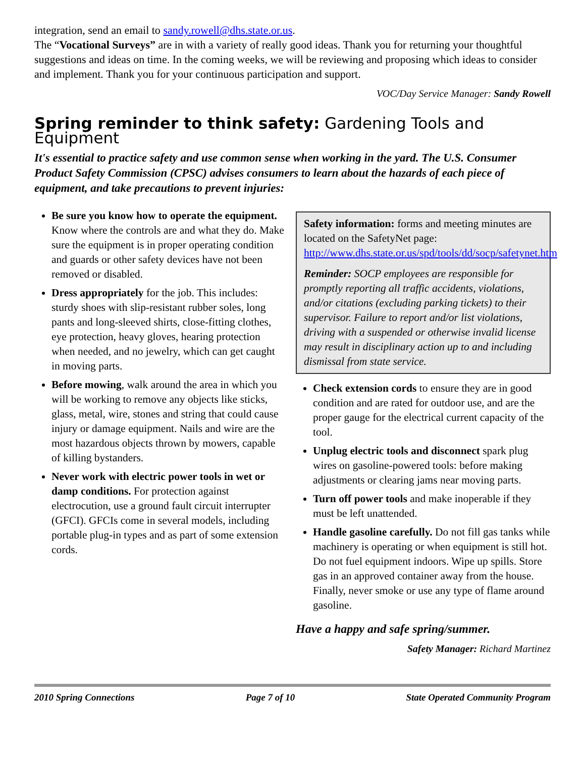integration, send an email to sandy.rowell@dhs.state.or.us.
The “Vocational Surveys” are in with a variety of really good ideas. Thank you for returning your thoughtful suggestions and ideas on time. In the coming weeks, we will be reviewing and proposing which ideas to consider and implement. Thank you for your continuous participation and support.
VOC/Day Service Manager: Sandy Rowell
Spring reminder to think safety: Gardening Tools and Equipment
It's essential to practice safety and use common sense when working in the yard. The U.S. Consumer Product Safety Commission (CPSC) advises consumers to learn about the hazards of each piece of equipment, and take precautions to prevent injuries:
Be sure you know how to operate the equipment. Know where the controls are and what they do. Make sure the equipment is in proper operating condition and guards or other safety devices have not been removed or disabled.
Dress appropriately for the job. This includes: sturdy shoes with slip-resistant rubber soles, long pants and long-sleeved shirts, close-fitting clothes, eye protection, heavy gloves, hearing protection when needed, and no jewelry, which can get caught in moving parts.
Before mowing, walk around the area in which you will be working to remove any objects like sticks, glass, metal, wire, stones and string that could cause injury or damage equipment. Nails and wire are the most hazardous objects thrown by mowers, capable of killing bystanders.
Never work with electric power tools in wet or damp conditions. For protection against electrocution, use a ground fault circuit interrupter (GFCI). GFCIs come in several models, including portable plug-in types and as part of some extension cords.
Safety information: forms and meeting minutes are located on the SafetyNet page: http://www.dhs.state.or.us/spd/tools/dd/socp/safetynet.htm
Reminder: SOCP employees are responsible for promptly reporting all traffic accidents, violations, and/or citations (excluding parking tickets) to their supervisor. Failure to report and/or list violations, driving with a suspended or otherwise invalid license may result in disciplinary action up to and including dismissal from state service.
Check extension cords to ensure they are in good condition and are rated for outdoor use, and are the proper gauge for the electrical current capacity of the tool.
Unplug electric tools and disconnect spark plug wires on gasoline-powered tools: before making adjustments or clearing jams near moving parts.
Turn off power tools and make inoperable if they must be left unattended.
Handle gasoline carefully. Do not fill gas tanks while machinery is operating or when equipment is still hot. Do not fuel equipment indoors. Wipe up spills. Store gas in an approved container away from the house. Finally, never smoke or use any type of flame around gasoline.
Have a happy and safe spring/summer.
Safety Manager: Richard Martinez
2010 Spring Connections Page 7 of 10 State Operated Community Program